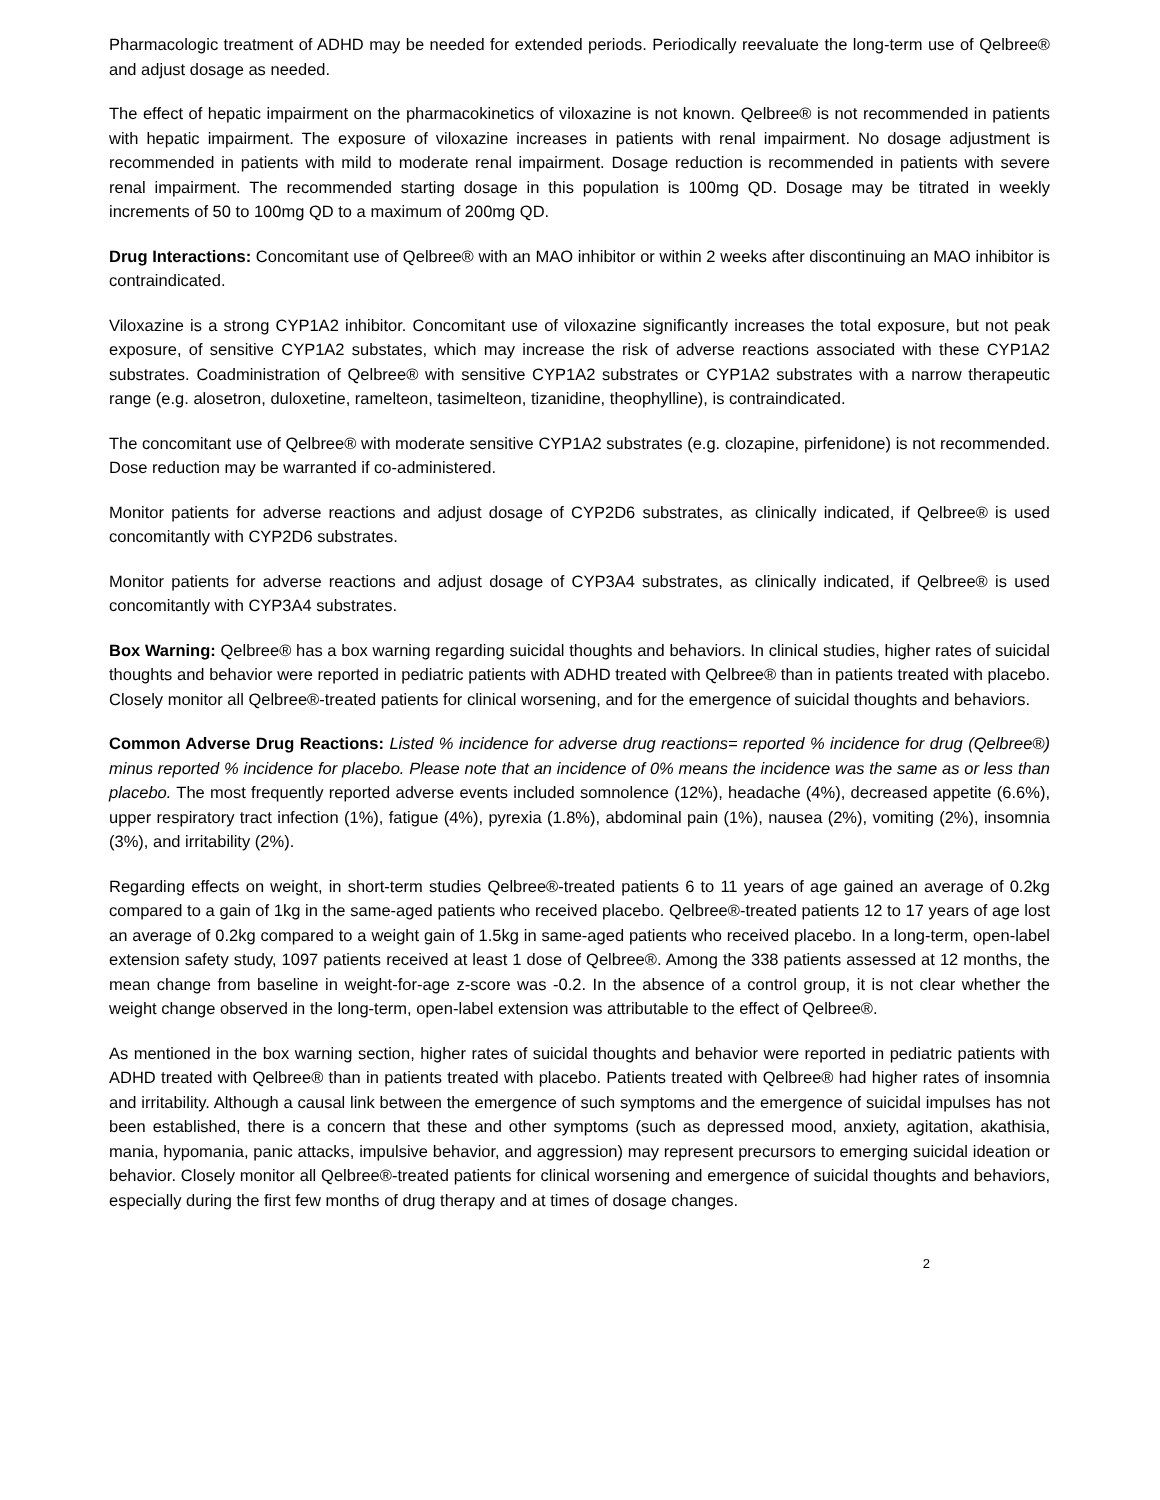Pharmacologic treatment of ADHD may be needed for extended periods. Periodically reevaluate the long-term use of Qelbree® and adjust dosage as needed.
The effect of hepatic impairment on the pharmacokinetics of viloxazine is not known. Qelbree® is not recommended in patients with hepatic impairment. The exposure of viloxazine increases in patients with renal impairment. No dosage adjustment is recommended in patients with mild to moderate renal impairment. Dosage reduction is recommended in patients with severe renal impairment. The recommended starting dosage in this population is 100mg QD. Dosage may be titrated in weekly increments of 50 to 100mg QD to a maximum of 200mg QD.
Drug Interactions: Concomitant use of Qelbree® with an MAO inhibitor or within 2 weeks after discontinuing an MAO inhibitor is contraindicated.
Viloxazine is a strong CYP1A2 inhibitor. Concomitant use of viloxazine significantly increases the total exposure, but not peak exposure, of sensitive CYP1A2 substates, which may increase the risk of adverse reactions associated with these CYP1A2 substrates. Coadministration of Qelbree® with sensitive CYP1A2 substrates or CYP1A2 substrates with a narrow therapeutic range (e.g. alosetron, duloxetine, ramelteon, tasimelteon, tizanidine, theophylline), is contraindicated.
The concomitant use of Qelbree® with moderate sensitive CYP1A2 substrates (e.g. clozapine, pirfenidone) is not recommended. Dose reduction may be warranted if co-administered.
Monitor patients for adverse reactions and adjust dosage of CYP2D6 substrates, as clinically indicated, if Qelbree® is used concomitantly with CYP2D6 substrates.
Monitor patients for adverse reactions and adjust dosage of CYP3A4 substrates, as clinically indicated, if Qelbree® is used concomitantly with CYP3A4 substrates.
Box Warning: Qelbree® has a box warning regarding suicidal thoughts and behaviors. In clinical studies, higher rates of suicidal thoughts and behavior were reported in pediatric patients with ADHD treated with Qelbree® than in patients treated with placebo. Closely monitor all Qelbree®-treated patients for clinical worsening, and for the emergence of suicidal thoughts and behaviors.
Common Adverse Drug Reactions: Listed % incidence for adverse drug reactions= reported % incidence for drug (Qelbree®) minus reported % incidence for placebo. Please note that an incidence of 0% means the incidence was the same as or less than placebo. The most frequently reported adverse events included somnolence (12%), headache (4%), decreased appetite (6.6%), upper respiratory tract infection (1%), fatigue (4%), pyrexia (1.8%), abdominal pain (1%), nausea (2%), vomiting (2%), insomnia (3%), and irritability (2%).
Regarding effects on weight, in short-term studies Qelbree®-treated patients 6 to 11 years of age gained an average of 0.2kg compared to a gain of 1kg in the same-aged patients who received placebo. Qelbree®-treated patients 12 to 17 years of age lost an average of 0.2kg compared to a weight gain of 1.5kg in same-aged patients who received placebo. In a long-term, open-label extension safety study, 1097 patients received at least 1 dose of Qelbree®. Among the 338 patients assessed at 12 months, the mean change from baseline in weight-for-age z-score was -0.2. In the absence of a control group, it is not clear whether the weight change observed in the long-term, open-label extension was attributable to the effect of Qelbree®.
As mentioned in the box warning section, higher rates of suicidal thoughts and behavior were reported in pediatric patients with ADHD treated with Qelbree® than in patients treated with placebo. Patients treated with Qelbree® had higher rates of insomnia and irritability. Although a causal link between the emergence of such symptoms and the emergence of suicidal impulses has not been established, there is a concern that these and other symptoms (such as depressed mood, anxiety, agitation, akathisia, mania, hypomania, panic attacks, impulsive behavior, and aggression) may represent precursors to emerging suicidal ideation or behavior. Closely monitor all Qelbree®-treated patients for clinical worsening and emergence of suicidal thoughts and behaviors, especially during the first few months of drug therapy and at times of dosage changes.
2